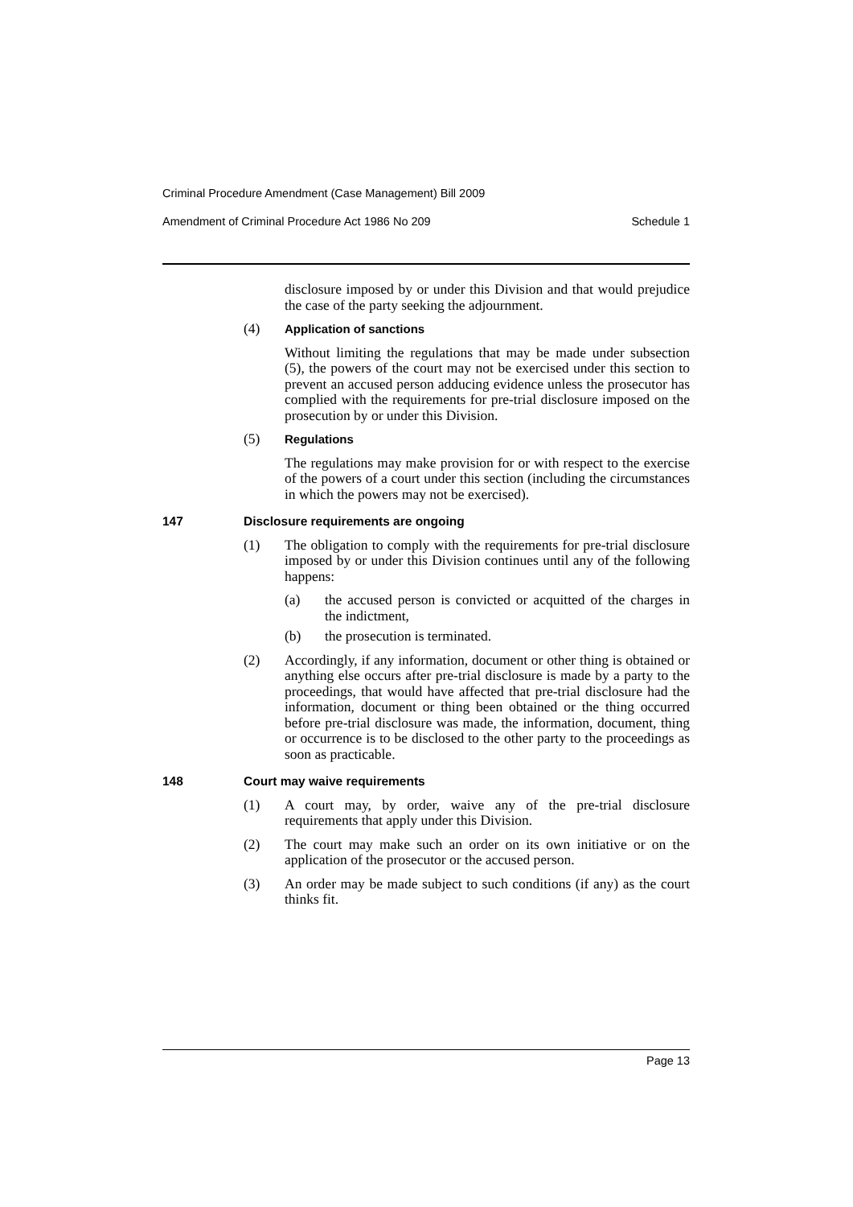Criminal Procedure Amendment (Case Management) Bill 2009
Amendment of Criminal Procedure Act 1986 No 209 Schedule 1
disclosure imposed by or under this Division and that would prejudice the case of the party seeking the adjournment.
(4) Application of sanctions
Without limiting the regulations that may be made under subsection (5), the powers of the court may not be exercised under this section to prevent an accused person adducing evidence unless the prosecutor has complied with the requirements for pre-trial disclosure imposed on the prosecution by or under this Division.
(5) Regulations
The regulations may make provision for or with respect to the exercise of the powers of a court under this section (including the circumstances in which the powers may not be exercised).
147 Disclosure requirements are ongoing
(1) The obligation to comply with the requirements for pre-trial disclosure imposed by or under this Division continues until any of the following happens:
(a) the accused person is convicted or acquitted of the charges in the indictment,
(b) the prosecution is terminated.
(2) Accordingly, if any information, document or other thing is obtained or anything else occurs after pre-trial disclosure is made by a party to the proceedings, that would have affected that pre-trial disclosure had the information, document or thing been obtained or the thing occurred before pre-trial disclosure was made, the information, document, thing or occurrence is to be disclosed to the other party to the proceedings as soon as practicable.
148 Court may waive requirements
(1) A court may, by order, waive any of the pre-trial disclosure requirements that apply under this Division.
(2) The court may make such an order on its own initiative or on the application of the prosecutor or the accused person.
(3) An order may be made subject to such conditions (if any) as the court thinks fit.
Page 13